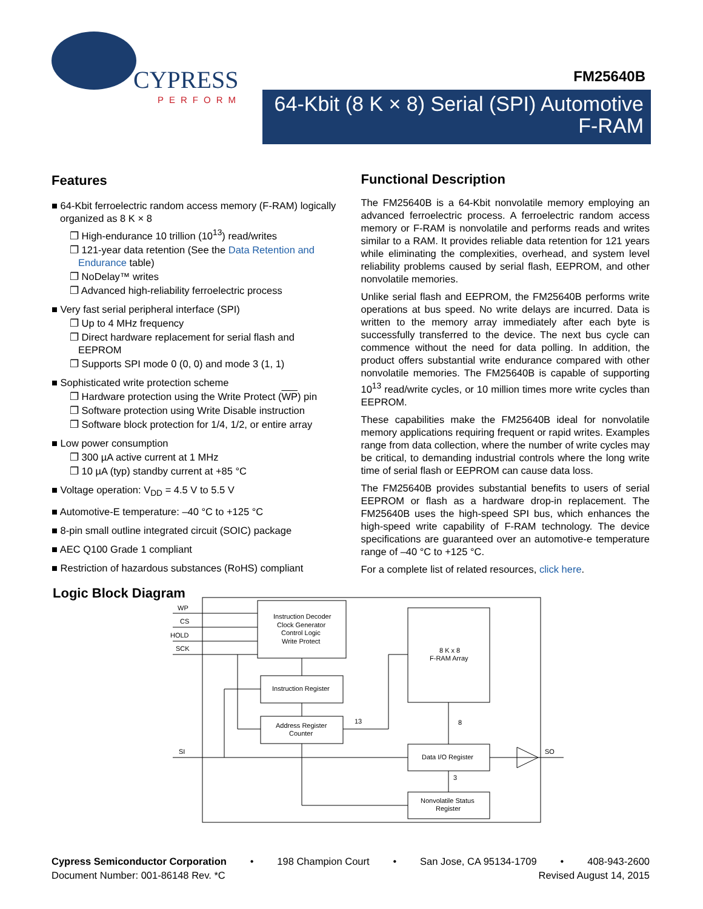CYPRESS
PERFORM
FM25640B
64-Kbit (8 K × 8) Serial (SPI) Automotive F-RAM
Features
■ 64-Kbit ferroelectric random access memory (F-RAM) logically organized as 8 K × 8
❐ High-endurance 10 trillion (10<sup>13</sup>) read/writes
❐ 121-year data retention (See the Data Retention and Endurance table)
❐ NoDelay™ writes
❐ Advanced high-reliability ferroelectric process
■ Very fast serial peripheral interface (SPI)
❐ Up to 4 MHz frequency
❐ Direct hardware replacement for serial flash and EEPROM
❐ Supports SPI mode 0 (0, 0) and mode 3 (1, 1)
■ Sophisticated write protection scheme
❐ Hardware protection using the Write Protect (WP) pin
❐ Software protection using Write Disable instruction
❐ Software block protection for 1/4, 1/2, or entire array
■ Low power consumption
❐ 300 µA active current at 1 MHz
❐ 10 µA (typ) standby current at +85 °C
■ Voltage operation: V<sub>DD</sub> = 4.5 V to 5.5 V
■ Automotive-E temperature: –40 °C to +125 °C
■ 8-pin small outline integrated circuit (SOIC) package
■ AEC Q100 Grade 1 compliant
■ Restriction of hazardous substances (RoHS) compliant
Functional Description
The FM25640B is a 64-Kbit nonvolatile memory employing an advanced ferroelectric process. A ferroelectric random access memory or F-RAM is nonvolatile and performs reads and writes similar to a RAM. It provides reliable data retention for 121 years while eliminating the complexities, overhead, and system level reliability problems caused by serial flash, EEPROM, and other nonvolatile memories.
Unlike serial flash and EEPROM, the FM25640B performs write operations at bus speed. No write delays are incurred. Data is written to the memory array immediately after each byte is successfully transferred to the device. The next bus cycle can commence without the need for data polling. In addition, the product offers substantial write endurance compared with other nonvolatile memories. The FM25640B is capable of supporting 10<sup>13</sup> read/write cycles, or 10 million times more write cycles than EEPROM.
These capabilities make the FM25640B ideal for nonvolatile memory applications requiring frequent or rapid writes. Examples range from data collection, where the number of write cycles may be critical, to demanding industrial controls where the long write time of serial flash or EEPROM can cause data loss.
The FM25640B provides substantial benefits to users of serial EEPROM or flash as a hardware drop-in replacement. The FM25640B uses the high-speed SPI bus, which enhances the high-speed write capability of F-RAM technology. The device specifications are guaranteed over an automotive-e temperature range of –40 °C to +125 °C.
For a complete list of related resources, click here.
Logic Block Diagram
WP
CS
HOLD
SCK
SI
SO
Instruction Decoder
Clock Generator
Control Logic
Write Protect
Instruction Register
Address Register
Counter
13
8 K x 8
F-RAM Array
8
Data I/O Register
3
Nonvolatile Status
Register
Cypress Semiconductor Corporation • 198 Champion Court • San Jose, CA 95134-1709 • 408-943-2600
Document Number: 001-86148 Rev. *C Revised August 14, 2015